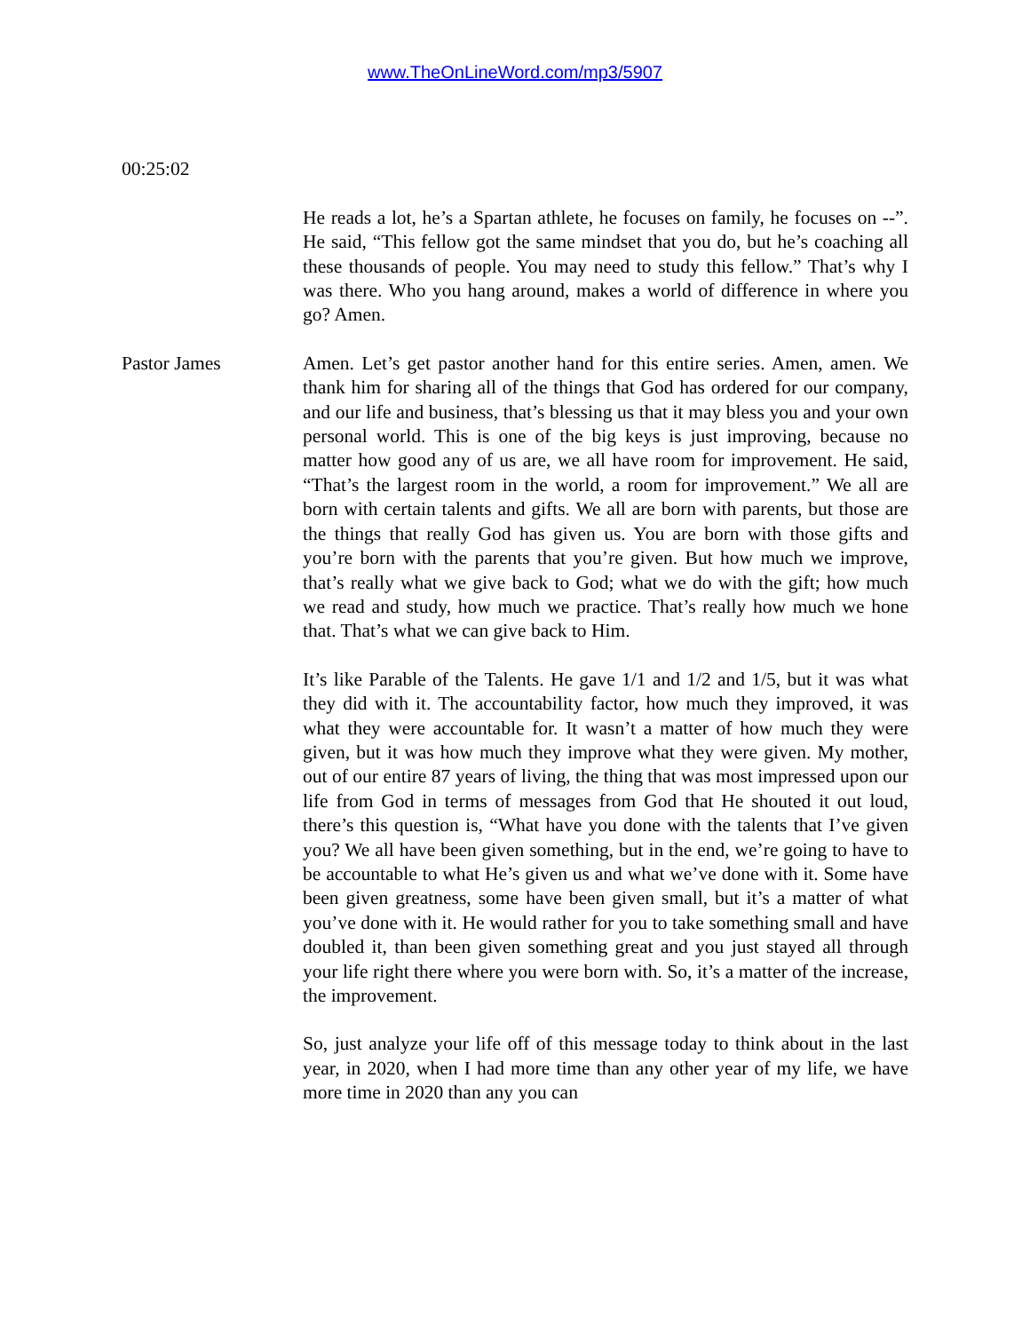www.TheOnLineWord.com/mp3/5907
00:25:02
He reads a lot, he’s a Spartan athlete, he focuses on family, he focuses on --”. He said, “This fellow got the same mindset that you do, but he’s coaching all these thousands of people. You may need to study this fellow.” That’s why I was there. Who you hang around, makes a world of difference in where you go? Amen.
Pastor James Amen. Let’s get pastor another hand for this entire series. Amen, amen. We thank him for sharing all of the things that God has ordered for our company, and our life and business, that’s blessing us that it may bless you and your own personal world. This is one of the big keys is just improving, because no matter how good any of us are, we all have room for improvement. He said, “That’s the largest room in the world, a room for improvement.” We all are born with certain talents and gifts. We all are born with parents, but those are the things that really God has given us. You are born with those gifts and you’re born with the parents that you’re given. But how much we improve, that’s really what we give back to God; what we do with the gift; how much we read and study, how much we practice. That’s really how much we hone that. That’s what we can give back to Him.
It’s like Parable of the Talents. He gave 1/1 and 1/2 and 1/5, but it was what they did with it. The accountability factor, how much they improved, it was what they were accountable for. It wasn’t a matter of how much they were given, but it was how much they improve what they were given. My mother, out of our entire 87 years of living, the thing that was most impressed upon our life from God in terms of messages from God that He shouted it out loud, there’s this question is, “What have you done with the talents that I’ve given you? We all have been given something, but in the end, we’re going to have to be accountable to what He’s given us and what we’ve done with it. Some have been given greatness, some have been given small, but it’s a matter of what you’ve done with it. He would rather for you to take something small and have doubled it, than been given something great and you just stayed all through your life right there where you were born with. So, it’s a matter of the increase, the improvement.
So, just analyze your life off of this message today to think about in the last year, in 2020, when I had more time than any other year of my life, we have more time in 2020 than any you can